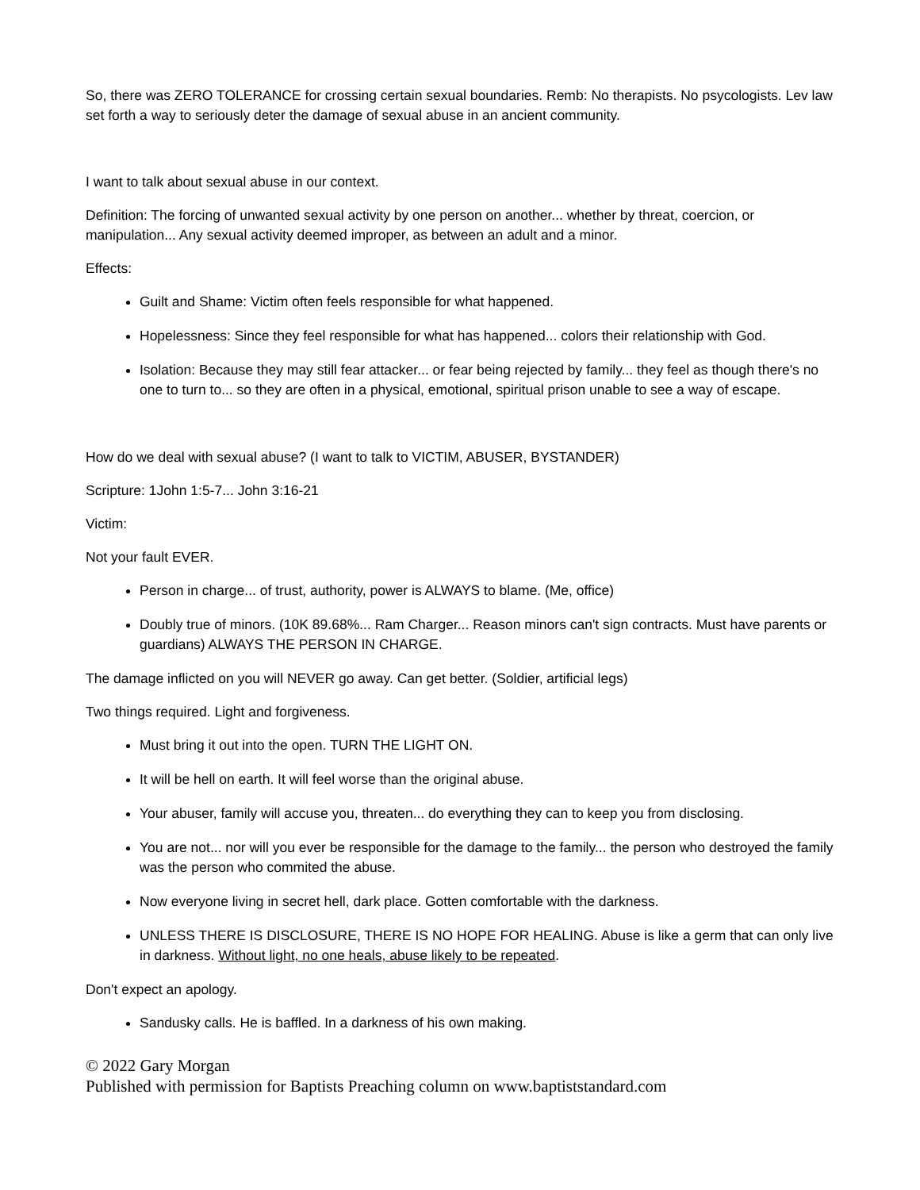So, there was ZERO TOLERANCE for crossing certain sexual boundaries. Remb: No therapists. No psycologists. Lev law set forth a way to seriously deter the damage of sexual abuse in an ancient community.
I want to talk about sexual abuse in our context.
Definition: The forcing of unwanted sexual activity by one person on another... whether by threat, coercion, or manipulation... Any sexual activity deemed improper, as between an adult and a minor.
Effects:
Guilt and Shame: Victim often feels responsible for what happened.
Hopelessness: Since they feel responsible for what has happened... colors their relationship with God.
Isolation: Because they may still fear attacker... or fear being rejected by family... they feel as though there's no one to turn to... so they are often in a physical, emotional, spiritual prison unable to see a way of escape.
How do we deal with sexual abuse? (I want to talk to VICTIM, ABUSER, BYSTANDER)
Scripture: 1John 1:5-7... John 3:16-21
Victim:
Not your fault EVER.
Person in charge... of trust, authority, power is ALWAYS to blame. (Me, office)
Doubly true of minors. (10K 89.68%... Ram Charger... Reason minors can't sign contracts. Must have parents or guardians) ALWAYS THE PERSON IN CHARGE.
The damage inflicted on you will NEVER go away. Can get better. (Soldier, artificial legs)
Two things required. Light and forgiveness.
Must bring it out into the open. TURN THE LIGHT ON.
It will be hell on earth. It will feel worse than the original abuse.
Your abuser, family will accuse you, threaten... do everything they can to keep you from disclosing.
You are not... nor will you ever be responsible for the damage to the family... the person who destroyed the family was the person who commited the abuse.
Now everyone living in secret hell, dark place. Gotten comfortable with the darkness.
UNLESS THERE IS DISCLOSURE, THERE IS NO HOPE FOR HEALING. Abuse is like a germ that can only live in darkness. Without light, no one heals, abuse likely to be repeated.
Don't expect an apology.
Sandusky calls. He is baffled. In a darkness of his own making.
© 2022 Gary Morgan
Published with permission for Baptists Preaching column on www.baptiststandard.com